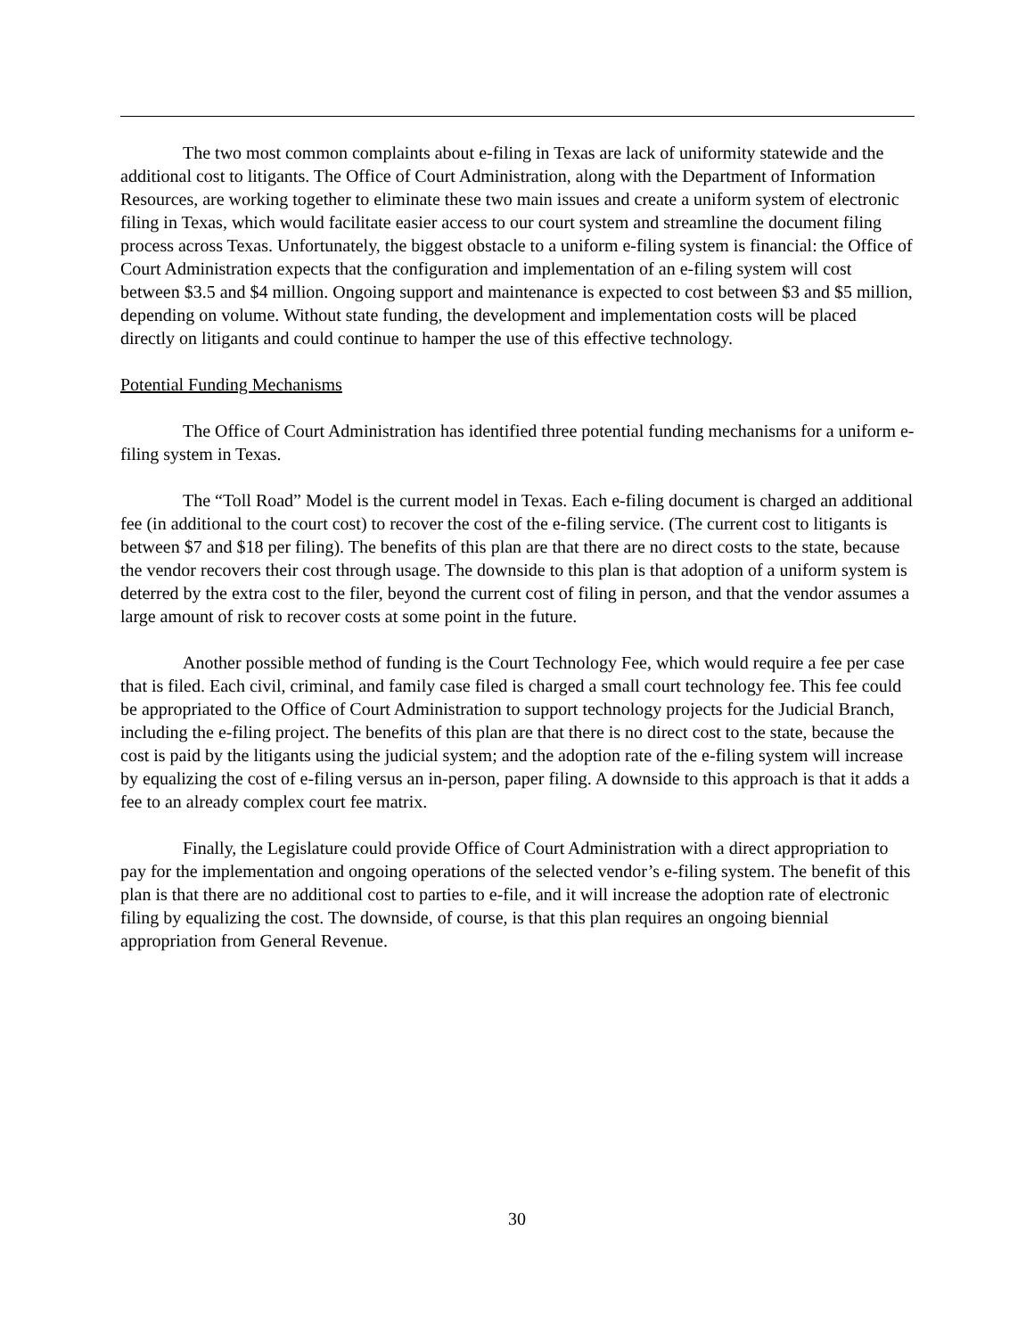The two most common complaints about e-filing in Texas are lack of uniformity statewide and the additional cost to litigants. The Office of Court Administration, along with the Department of Information Resources, are working together to eliminate these two main issues and create a uniform system of electronic filing in Texas, which would facilitate easier access to our court system and streamline the document filing process across Texas. Unfortunately, the biggest obstacle to a uniform e-filing system is financial: the Office of Court Administration expects that the configuration and implementation of an e-filing system will cost between $3.5 and $4 million. Ongoing support and maintenance is expected to cost between $3 and $5 million, depending on volume. Without state funding, the development and implementation costs will be placed directly on litigants and could continue to hamper the use of this effective technology.
Potential Funding Mechanisms
The Office of Court Administration has identified three potential funding mechanisms for a uniform e-filing system in Texas.
The “Toll Road” Model is the current model in Texas. Each e-filing document is charged an additional fee (in additional to the court cost) to recover the cost of the e-filing service. (The current cost to litigants is between $7 and $18 per filing). The benefits of this plan are that there are no direct costs to the state, because the vendor recovers their cost through usage. The downside to this plan is that adoption of a uniform system is deterred by the extra cost to the filer, beyond the current cost of filing in person, and that the vendor assumes a large amount of risk to recover costs at some point in the future.
Another possible method of funding is the Court Technology Fee, which would require a fee per case that is filed. Each civil, criminal, and family case filed is charged a small court technology fee. This fee could be appropriated to the Office of Court Administration to support technology projects for the Judicial Branch, including the e-filing project. The benefits of this plan are that there is no direct cost to the state, because the cost is paid by the litigants using the judicial system; and the adoption rate of the e-filing system will increase by equalizing the cost of e-filing versus an in-person, paper filing. A downside to this approach is that it adds a fee to an already complex court fee matrix.
Finally, the Legislature could provide Office of Court Administration with a direct appropriation to pay for the implementation and ongoing operations of the selected vendor’s e-filing system. The benefit of this plan is that there are no additional cost to parties to e-file, and it will increase the adoption rate of electronic filing by equalizing the cost. The downside, of course, is that this plan requires an ongoing biennial appropriation from General Revenue.
30